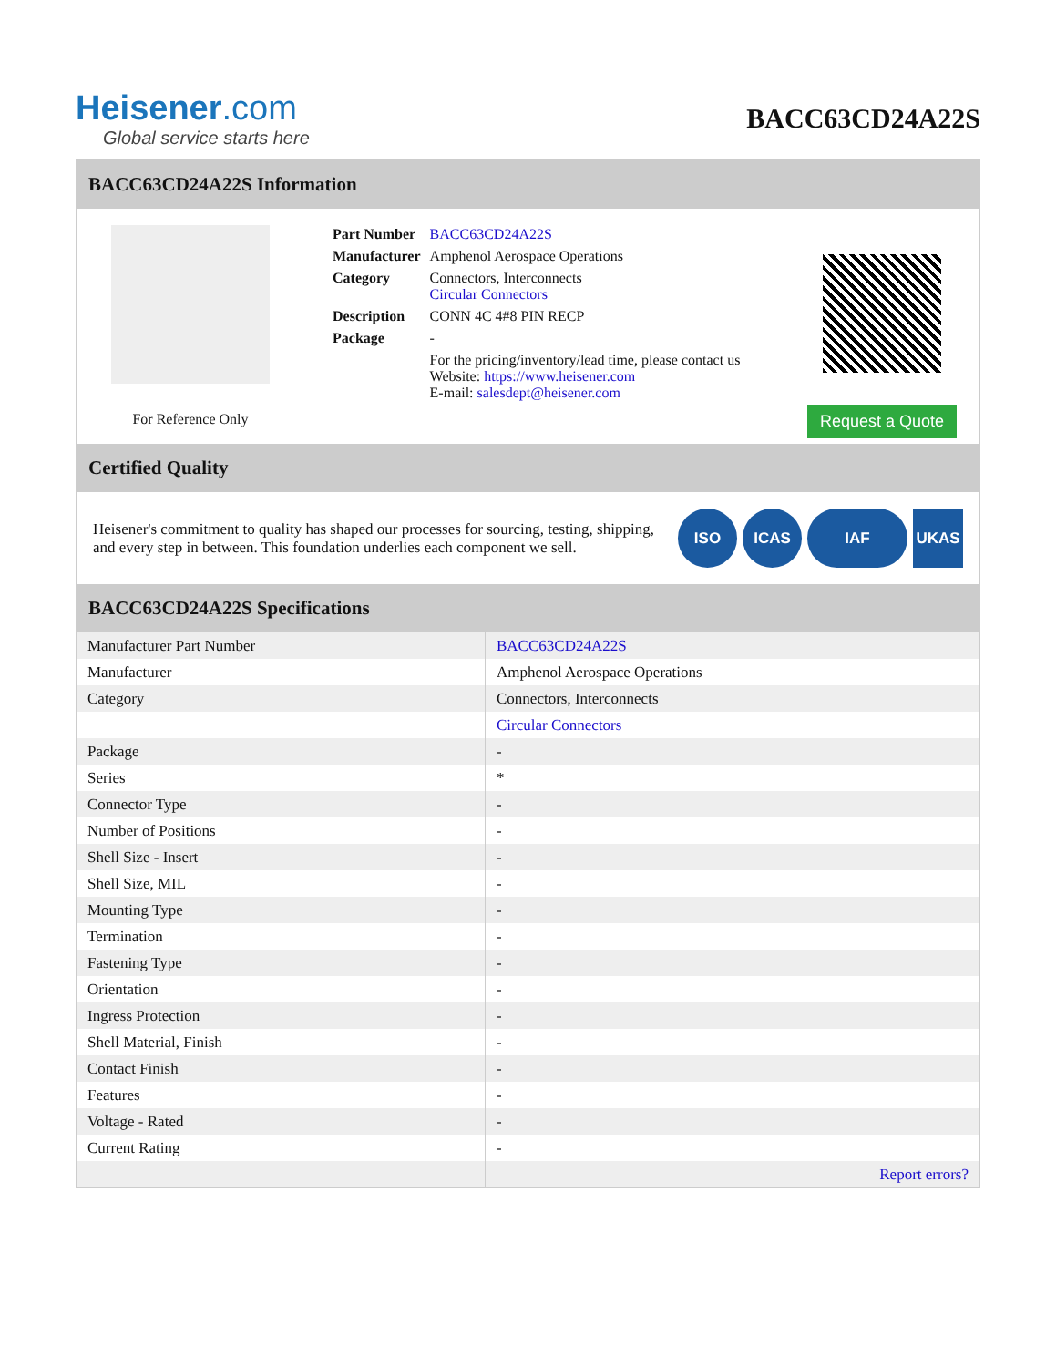Heisener.com
Global service starts here
BACC63CD24A22S
BACC63CD24A22S Information
For Reference Only
| Part Number | BACC63CD24A22S |
| Manufacturer | Amphenol Aerospace Operations |
| Category | Connectors, Interconnects Circular Connectors |
| Description | CONN 4C 4#8 PIN RECP |
| Package | - |
| | For the pricing/inventory/lead time, please contact us Website: https://www.heisener.com E-mail: salesdept@heisener.com |
Request a Quote
Certified Quality
Heisener's commitment to quality has shaped our processes for sourcing, testing, shipping, and every step in between. This foundation underlies each component we sell.
ISO ICAS IAF UKAS
BACC63CD24A22S Specifications
| Manufacturer Part Number | BACC63CD24A22S |
| Manufacturer | Amphenol Aerospace Operations |
| Category | Connectors, Interconnects |
| | Circular Connectors |
| Package | - |
| Series | * |
| Connector Type | - |
| Number of Positions | - |
| Shell Size - Insert | - |
| Shell Size, MIL | - |
| Mounting Type | - |
| Termination | - |
| Fastening Type | - |
| Orientation | - |
| Ingress Protection | - |
| Shell Material, Finish | - |
| Contact Finish | - |
| Features | - |
| Voltage - Rated | - |
| Current Rating | - |
| | Report errors? |